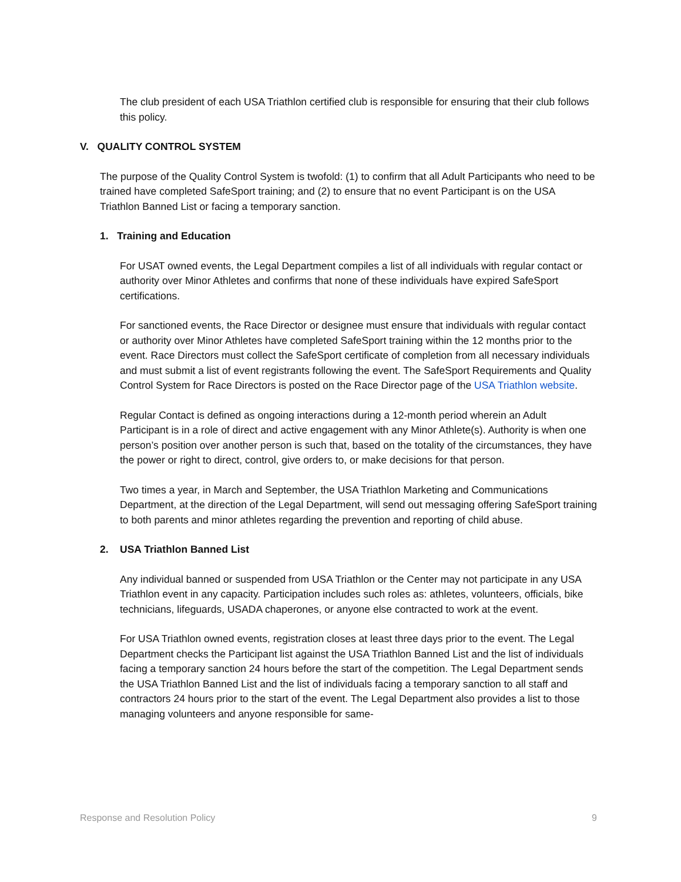The club president of each USA Triathlon certified club is responsible for ensuring that their club follows this policy.
V. QUALITY CONTROL SYSTEM
The purpose of the Quality Control System is twofold: (1) to confirm that all Adult Participants who need to be trained have completed SafeSport training; and (2) to ensure that no event Participant is on the USA Triathlon Banned List or facing a temporary sanction.
1. Training and Education
For USAT owned events, the Legal Department compiles a list of all individuals with regular contact or authority over Minor Athletes and confirms that none of these individuals have expired SafeSport certifications.
For sanctioned events, the Race Director or designee must ensure that individuals with regular contact or authority over Minor Athletes have completed SafeSport training within the 12 months prior to the event. Race Directors must collect the SafeSport certificate of completion from all necessary individuals and must submit a list of event registrants following the event. The SafeSport Requirements and Quality Control System for Race Directors is posted on the Race Director page of the USA Triathlon website.
Regular Contact is defined as ongoing interactions during a 12-month period wherein an Adult Participant is in a role of direct and active engagement with any Minor Athlete(s). Authority is when one person’s position over another person is such that, based on the totality of the circumstances, they have the power or right to direct, control, give orders to, or make decisions for that person.
Two times a year, in March and September, the USA Triathlon Marketing and Communications Department, at the direction of the Legal Department, will send out messaging offering SafeSport training to both parents and minor athletes regarding the prevention and reporting of child abuse.
2. USA Triathlon Banned List
Any individual banned or suspended from USA Triathlon or the Center may not participate in any USA Triathlon event in any capacity. Participation includes such roles as: athletes, volunteers, officials, bike technicians, lifeguards, USADA chaperones, or anyone else contracted to work at the event.
For USA Triathlon owned events, registration closes at least three days prior to the event. The Legal Department checks the Participant list against the USA Triathlon Banned List and the list of individuals facing a temporary sanction 24 hours before the start of the competition. The Legal Department sends the USA Triathlon Banned List and the list of individuals facing a temporary sanction to all staff and contractors 24 hours prior to the start of the event. The Legal Department also provides a list to those managing volunteers and anyone responsible for same-
Response and Resolution Policy 9